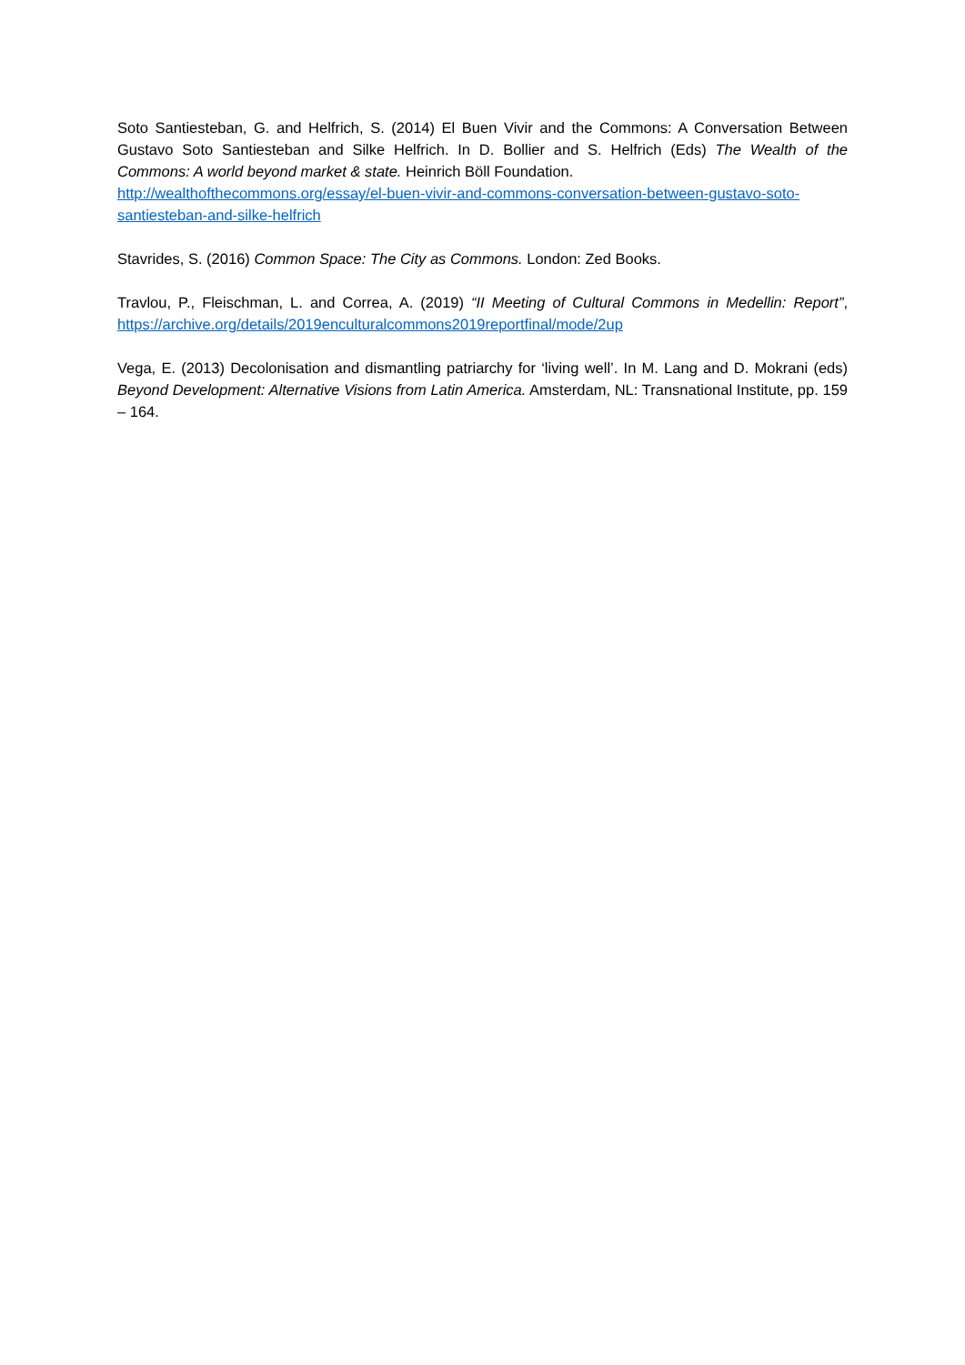Soto Santiesteban, G. and Helfrich, S. (2014) El Buen Vivir and the Commons: A Conversation Between Gustavo Soto Santiesteban and Silke Helfrich. In D. Bollier and S. Helfrich (Eds) The Wealth of the Commons: A world beyond market & state. Heinrich Böll Foundation.
http://wealthofthecommons.org/essay/el-buen-vivir-and-commons-conversation-between-gustavo-soto-santiesteban-and-silke-helfrich
Stavrides, S. (2016) Common Space: The City as Commons. London: Zed Books.
Travlou, P., Fleischman, L. and Correa, A. (2019) “II Meeting of Cultural Commons in Medellin: Report”, https://archive.org/details/2019enculturalcommons2019reportfinal/mode/2up
Vega, E. (2013) Decolonisation and dismantling patriarchy for ‘living well’. In M. Lang and D. Mokrani (eds) Beyond Development: Alternative Visions from Latin America. Amsterdam, NL: Transnational Institute, pp. 159 – 164.